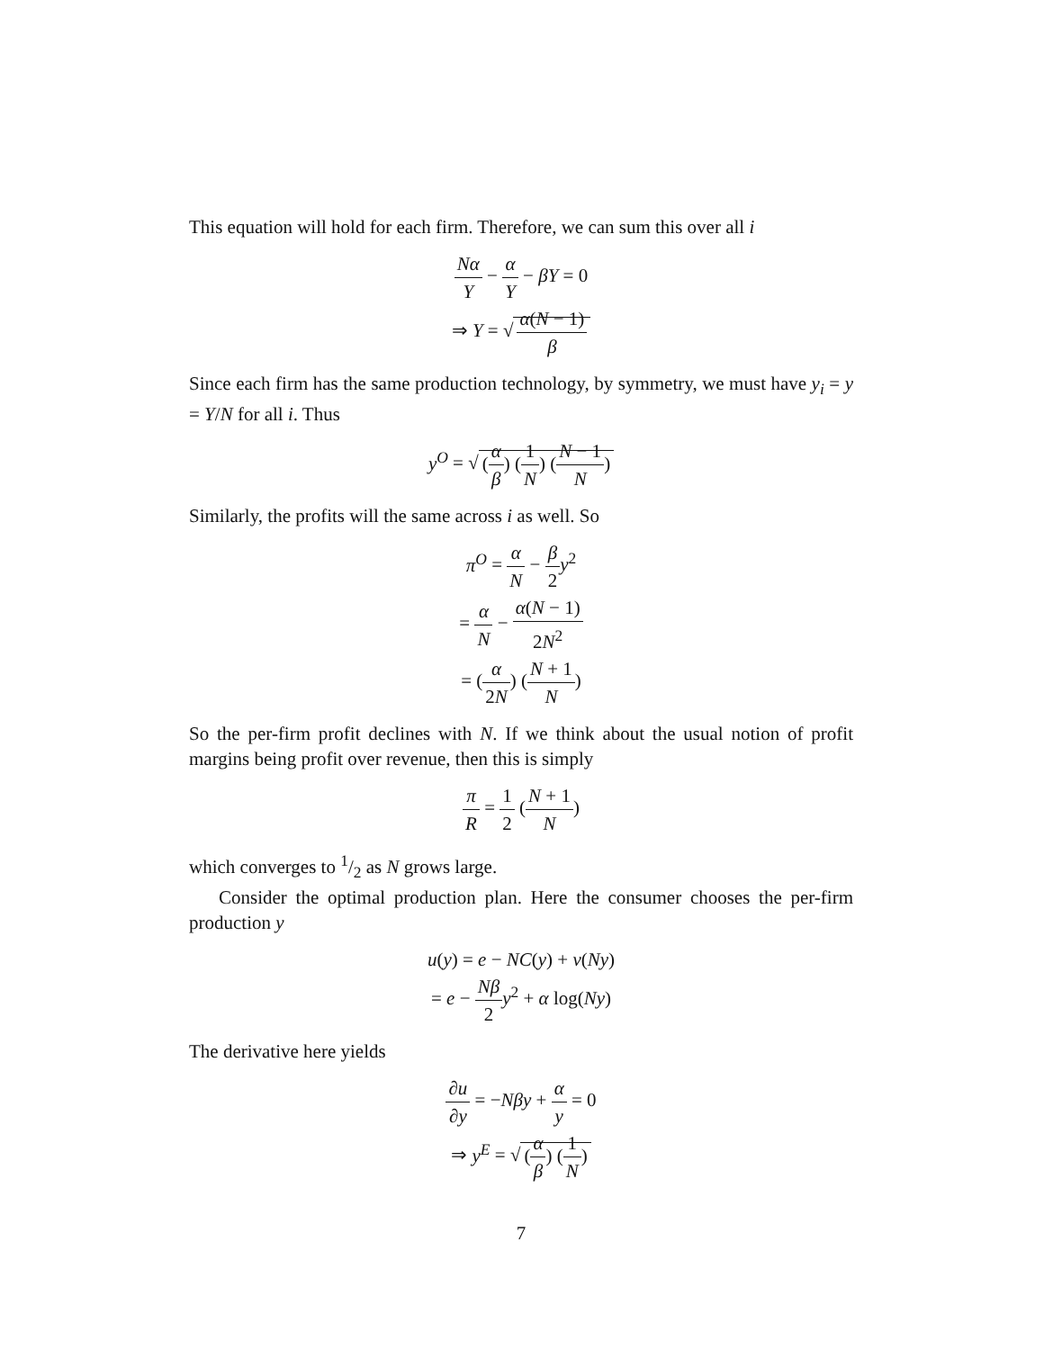This equation will hold for each firm. Therefore, we can sum this over all i
Nα Y − α Y − βY = 0
⇒ Y = √ α(N − 1) β
Since each firm has the same production technology, by symmetry, we must have y<sub>i</sub> = y = Y/N for all i. Thus
y<sup>O</sup> = √ (α β) (1 N) (N − 1 N)
Similarly, the profits will the same across i as well. So
π<sup>O</sup> = α N − β 2 y<sup>2</sup>
= α N − α(N − 1) 2N<sup>2</sup>
= (α 2N) (N + 1 N)
So the per-firm profit declines with N. If we think about the usual notion of profit margins being profit over revenue, then this is simply
π R = 1 2 (N + 1 N)
which converges to 1/2 as N grows large.
Consider the optimal production plan. Here the consumer chooses the per-firm production y
u(y) = e − NC(y) + v(Ny)
= e − Nβ 2 y<sup>2</sup> + α log(Ny)
The derivative here yields
∂u ∂y = −Nβy + α y = 0
⇒ y<sup>E</sup> = √ (α β) (1 N)
7